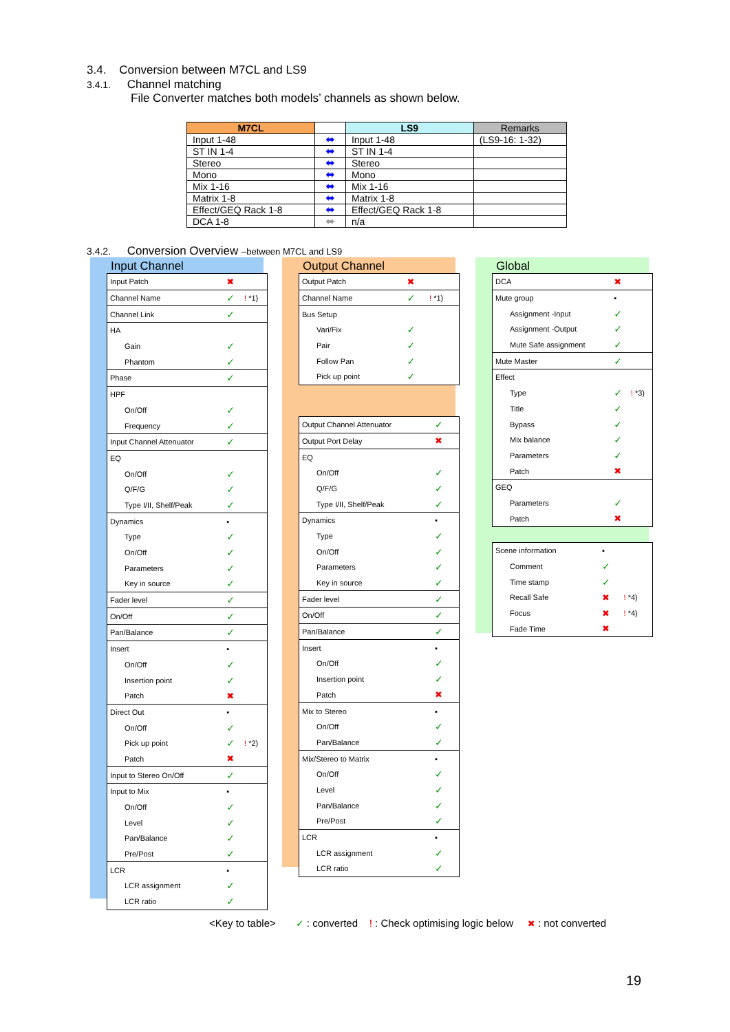3.4. Conversion between M7CL and LS9
3.4.1. Channel matching
File Converter matches both models’ channels as shown below.
| M7CL | | LS9 | Remarks |
| --- | --- | --- | --- |
| Input 1-48 | ⬌ | Input 1-48 | (LS9-16: 1-32) |
| ST IN 1-4 | ⬌ | ST IN 1-4 | |
| Stereo | ⬌ | Stereo | |
| Mono | ⬌ | Mono | |
| Mix 1-16 | ⬌ | Mix 1-16 | |
| Matrix 1-8 | ⬌ | Matrix 1-8 | |
| Effect/GEQ Rack 1-8 | ⬌ | Effect/GEQ Rack 1-8 | |
| DCA 1-8 | ⬌ | n/a | |
3.4.2. Conversion Overview –between M7CL and LS9
Input Channel
| Input Patch | ✖ | |
| Channel Name | ✓ | ! *1) |
| Channel Link | ✓ | |
| HA | | |
| Gain | ✓ | |
| Phantom | ✓ | |
| Phase | ✓ | |
| HPF | | |
| On/Off | ✓ | |
| Frequency | ✓ | |
| Input Channel Attenuator | ✓ | |
| EQ | | |
| On/Off | ✓ | |
| Q/F/G | ✓ | |
| Type I/II, Shelf/Peak | ✓ | |
| Dynamics | ▪ | |
| Type | ✓ | |
| On/Off | ✓ | |
| Parameters | ✓ | |
| Key in source | ✓ | |
| Fader level | ✓ | |
| On/Off | ✓ | |
| Pan/Balance | ✓ | |
| Insert | ▪ | |
| On/Off | ✓ | |
| Insertion point | ✓ | |
| Patch | ✖ | |
| Direct Out | ▪ | |
| On/Off | ✓ | |
| Pick up point | ✓ | ! *2) |
| Patch | ✖ | |
| Input to Stereo On/Off | ✓ | |
| Input to Mix | ▪ | |
| On/Off | ✓ | |
| Level | ✓ | |
| Pan/Balance | ✓ | |
| Pre/Post | ✓ | |
| LCR | ▪ | |
| LCR assignment | ✓ | |
| LCR ratio | ✓ | |
Output Channel
| Output Patch | ✖ | |
| Channel Name | ✓ | ! *1) |
| Bus Setup | | |
| Vari/Fix | ✓ | |
| Pair | ✓ | |
| Follow Pan | ✓ | |
| Pick up point | ✓ | |
| Output Channel Attenuator | ✓ | |
| Output Port Delay | ✖ | |
| EQ | | |
| On/Off | ✓ | |
| Q/F/G | ✓ | |
| Type I/II, Shelf/Peak | ✓ | |
| Dynamics | ▪ | |
| Type | ✓ | |
| On/Off | ✓ | |
| Parameters | ✓ | |
| Key in source | ✓ | |
| Fader level | ✓ | |
| On/Off | ✓ | |
| Pan/Balance | ✓ | |
| Insert | ▪ | |
| On/Off | ✓ | |
| Insertion point | ✓ | |
| Patch | ✖ | |
| Mix to Stereo | ▪ | |
| On/Off | ✓ | |
| Pan/Balance | ✓ | |
| Mix/Stereo to Matrix | ▪ | |
| On/Off | ✓ | |
| Level | ✓ | |
| Pan/Balance | ✓ | |
| Pre/Post | ✓ | |
| LCR | ▪ | |
| LCR assignment | ✓ | |
| LCR ratio | ✓ | |
Global
| DCA | ✖ | |
| Mute group | ▪ | |
| Assignment -Input | ✓ | |
| Assignment -Output | ✓ | |
| Mute Safe assignment | ✓ | |
| Mute Master | ✓ | |
| Effect | | |
| Type | ✓ | ! *3) |
| Title | ✓ | |
| Bypass | ✓ | |
| Mix balance | ✓ | |
| Parameters | ✓ | |
| Patch | ✖ | |
| GEQ | | |
| Parameters | ✓ | |
| Patch | ✖ | |
| Scene information | ▪ | |
| Comment | ✓ | |
| Time stamp | ✓ | |
| Recall Safe | ✖ | ! *4) |
| Focus | ✖ | ! *4) |
| Fade Time | ✖ | |
<Key to table> ✓ : converted ! : Check optimising logic below ✖ : not converted
19